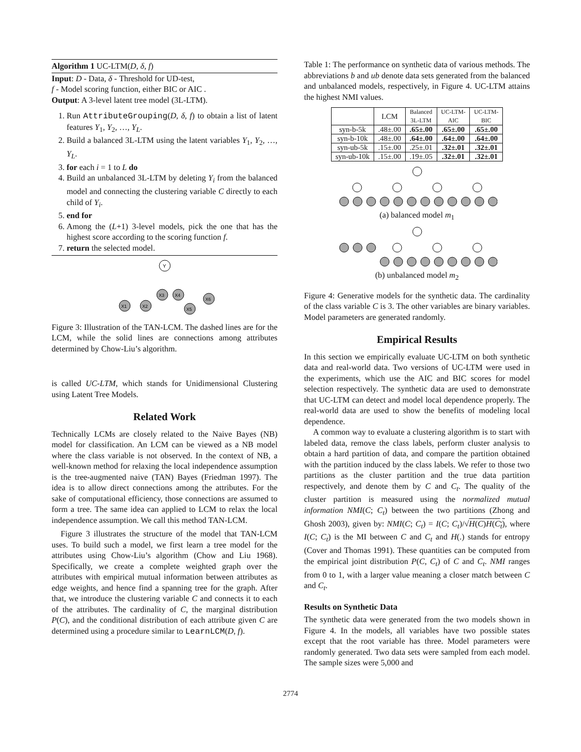Algorithm 1 UC-LTM(D, δ, f)
Input: D - Data, δ - Threshold for UD-test,
f - Model scoring function, either BIC or AIC .
Output: A 3-level latent tree model (3L-LTM).
1. Run AttributeGrouping(D, δ, f) to obtain a list of latent features Y<sub>1</sub>, Y<sub>2</sub>, …, Y<sub>L</sub>.
2. Build a balanced 3L-LTM using the latent variables Y<sub>1</sub>, Y<sub>2</sub>, …, Y<sub>L</sub>.
3. for each i = 1 to L do
4. Build an unbalanced 3L-LTM by deleting Y<sub>i</sub> from the balanced model and connecting the clustering variable C directly to each child of Y<sub>i</sub>.
5. end for
6. Among the (L+1) 3-level models, pick the one that has the highest score according to the scoring function f.
7. return the selected model.
Y
X1
X2
X3
X4
X5
X6
Figure 3: Illustration of the TAN-LCM. The dashed lines are for the LCM, while the solid lines are connections among attributes determined by Chow-Liu’s algorithm.
is called UC-LTM, which stands for Unidimensional Clustering using Latent Tree Models.
Related Work
Technically LCMs are closely related to the Naive Bayes (NB) model for classification. An LCM can be viewed as a NB model where the class variable is not observed. In the context of NB, a well-known method for relaxing the local independence assumption is the tree-augmented naive (TAN) Bayes (Friedman 1997). The idea is to allow direct connections among the attributes. For the sake of computational efficiency, those connections are assumed to form a tree. The same idea can applied to LCM to relax the local independence assumption. We call this method TAN-LCM.
Figure 3 illustrates the structure of the model that TAN-LCM uses. To build such a model, we first learn a tree model for the attributes using Chow-Liu’s algorithm (Chow and Liu 1968). Specifically, we create a complete weighted graph over the attributes with empirical mutual information between attributes as edge weights, and hence find a spanning tree for the graph. After that, we introduce the clustering variable C and connects it to each of the attributes. The cardinality of C, the marginal distribution P(C), and the conditional distribution of each attribute given C are determined using a procedure similar to LearnLCM(D, f).
Table 1: The performance on synthetic data of various methods. The abbreviations b and ub denote data sets generated from the balanced and unbalanced models, respectively, in Figure 4. UC-LTM attains the highest NMI values.
| | LCM | Balanced 3L-LTM | UC-LTM- AIC | UC-LTM- BIC |
| --- | --- | --- | --- | --- |
| syn-b-5k | .48±.00 | .65±.00 | .65±.00 | .65±.00 |
| syn-b-10k | .48±.00 | .64±.00 | .64±.00 | .64±.00 |
| syn-ub-5k | .15±.00 | .25±.01 | .32±.01 | .32±.01 |
| syn-ub-10k | .15±.00 | .19±.05 | .32±.01 | .32±.01 |
(a) balanced model m<sub>1</sub>
(b) unbalanced model m<sub>2</sub>
Figure 4: Generative models for the synthetic data. The cardinality of the class variable C is 3. The other variables are binary variables. Model parameters are generated randomly.
Empirical Results
In this section we empirically evaluate UC-LTM on both synthetic data and real-world data. Two versions of UC-LTM were used in the experiments, which use the AIC and BIC scores for model selection respectively. The synthetic data are used to demonstrate that UC-LTM can detect and model local dependence properly. The real-world data are used to show the benefits of modeling local dependence.
A common way to evaluate a clustering algorithm is to start with labeled data, remove the class labels, perform cluster analysis to obtain a hard partition of data, and compare the partition obtained with the partition induced by the class labels. We refer to those two partitions as the cluster partition and the true data partition respectively, and denote them by C and C<sub>t</sub>. The quality of the cluster partition is measured using the normalized mutual information NMI(C; C<sub>t</sub>) between the two partitions (Zhong and Ghosh 2003), given by: NMI(C; C<sub>t</sub>) = I(C; C<sub>t</sub>)/√H(C)H(C<sub>t</sub>), where I(C; C<sub>t</sub>) is the MI between C and C<sub>t</sub> and H(.) stands for entropy (Cover and Thomas 1991). These quantities can be computed from the empirical joint distribution P(C, C<sub>t</sub>) of C and C<sub>t</sub>. NMI ranges from 0 to 1, with a larger value meaning a closer match between C and C<sub>t</sub>.
Results on Synthetic Data
The synthetic data were generated from the two models shown in Figure 4. In the models, all variables have two possible states except that the root variable has three. Model parameters were randomly generated. Two data sets were sampled from each model. The sample sizes were 5,000 and
2774